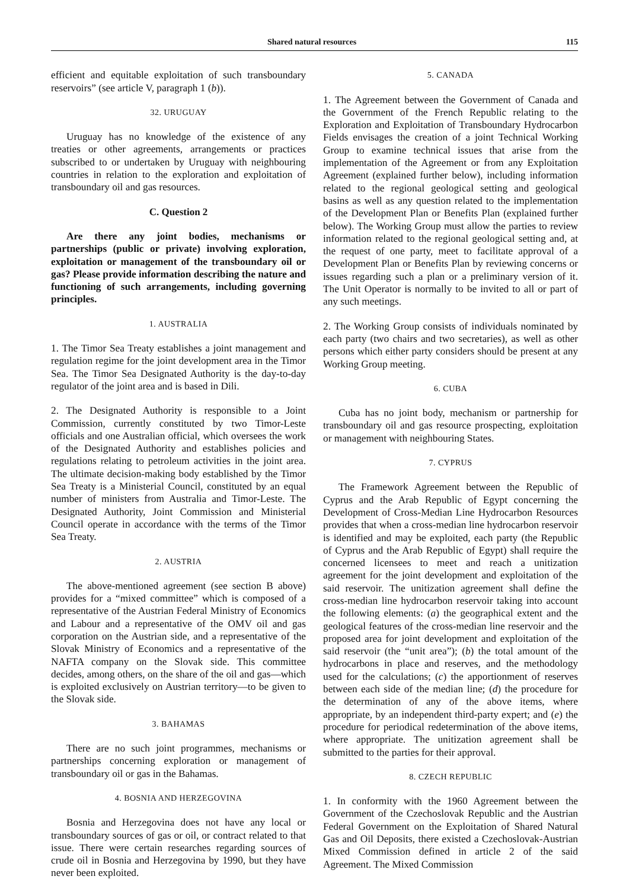Shared natural resources 115
efficient and equitable exploitation of such transboundary reservoirs” (see article V, paragraph 1 (b)).
32. URUGUAY
Uruguay has no knowledge of the existence of any treaties or other agreements, arrangements or practices subscribed to or undertaken by Uruguay with neighbouring countries in relation to the exploration and exploitation of transboundary oil and gas resources.
C. Question 2
Are there any joint bodies, mechanisms or partnerships (public or private) involving exploration, exploitation or management of the transboundary oil or gas? Please provide information describing the nature and functioning of such arrangements, including governing principles.
1. AUSTRALIA
1. The Timor Sea Treaty establishes a joint management and regulation regime for the joint development area in the Timor Sea. The Timor Sea Designated Authority is the day-to-day regulator of the joint area and is based in Dili.
2. The Designated Authority is responsible to a Joint Commission, currently constituted by two Timor-Leste officials and one Australian official, which oversees the work of the Designated Authority and establishes policies and regulations relating to petroleum activities in the joint area. The ultimate decision-making body established by the Timor Sea Treaty is a Ministerial Council, constituted by an equal number of ministers from Australia and Timor-Leste. The Designated Authority, Joint Commission and Ministerial Council operate in accordance with the terms of the Timor Sea Treaty.
2. AUSTRIA
The above-mentioned agreement (see section B above) provides for a “mixed committee” which is composed of a representative of the Austrian Federal Ministry of Economics and Labour and a representative of the OMV oil and gas corporation on the Austrian side, and a representative of the Slovak Ministry of Economics and a representative of the NAFTA company on the Slovak side. This committee decides, among others, on the share of the oil and gas—which is exploited exclusively on Austrian territory—to be given to the Slovak side.
3. BAHAMAS
There are no such joint programmes, mechanisms or partnerships concerning exploration or management of transboundary oil or gas in the Bahamas.
4. BOSNIA AND HERZEGOVINA
Bosnia and Herzegovina does not have any local or transboundary sources of gas or oil, or contract related to that issue. There were certain researches regarding sources of crude oil in Bosnia and Herzegovina by 1990, but they have never been exploited.
5. CANADA
1. The Agreement between the Government of Canada and the Government of the French Republic relating to the Exploration and Exploitation of Transboundary Hydrocarbon Fields envisages the creation of a joint Technical Working Group to examine technical issues that arise from the implementation of the Agreement or from any Exploitation Agreement (explained further below), including information related to the regional geological setting and geological basins as well as any question related to the implementation of the Development Plan or Benefits Plan (explained further below). The Working Group must allow the parties to review information related to the regional geological setting and, at the request of one party, meet to facilitate approval of a Development Plan or Benefits Plan by reviewing concerns or issues regarding such a plan or a preliminary version of it. The Unit Operator is normally to be invited to all or part of any such meetings.
2. The Working Group consists of individuals nominated by each party (two chairs and two secretaries), as well as other persons which either party considers should be present at any Working Group meeting.
6. CUBA
Cuba has no joint body, mechanism or partnership for transboundary oil and gas resource prospecting, exploitation or management with neighbouring States.
7. CYPRUS
The Framework Agreement between the Republic of Cyprus and the Arab Republic of Egypt concerning the Development of Cross-Median Line Hydrocarbon Resources provides that when a cross-median line hydrocarbon reservoir is identified and may be exploited, each party (the Republic of Cyprus and the Arab Republic of Egypt) shall require the concerned licensees to meet and reach a unitization agreement for the joint development and exploitation of the said reservoir. The unitization agreement shall define the cross-median line hydrocarbon reservoir taking into account the following elements: (a) the geographical extent and the geological features of the cross-median line reservoir and the proposed area for joint development and exploitation of the said reservoir (the “unit area”); (b) the total amount of the hydrocarbons in place and reserves, and the methodology used for the calculations; (c) the apportionment of reserves between each side of the median line; (d) the procedure for the determination of any of the above items, where appropriate, by an independent third-party expert; and (e) the procedure for periodical redetermination of the above items, where appropriate. The unitization agreement shall be submitted to the parties for their approval.
8. CZECH REPUBLIC
1. In conformity with the 1960 Agreement between the Government of the Czechoslovak Republic and the Austrian Federal Government on the Exploitation of Shared Natural Gas and Oil Deposits, there existed a Czechoslovak-Austrian Mixed Commission defined in article 2 of the said Agreement. The Mixed Commission